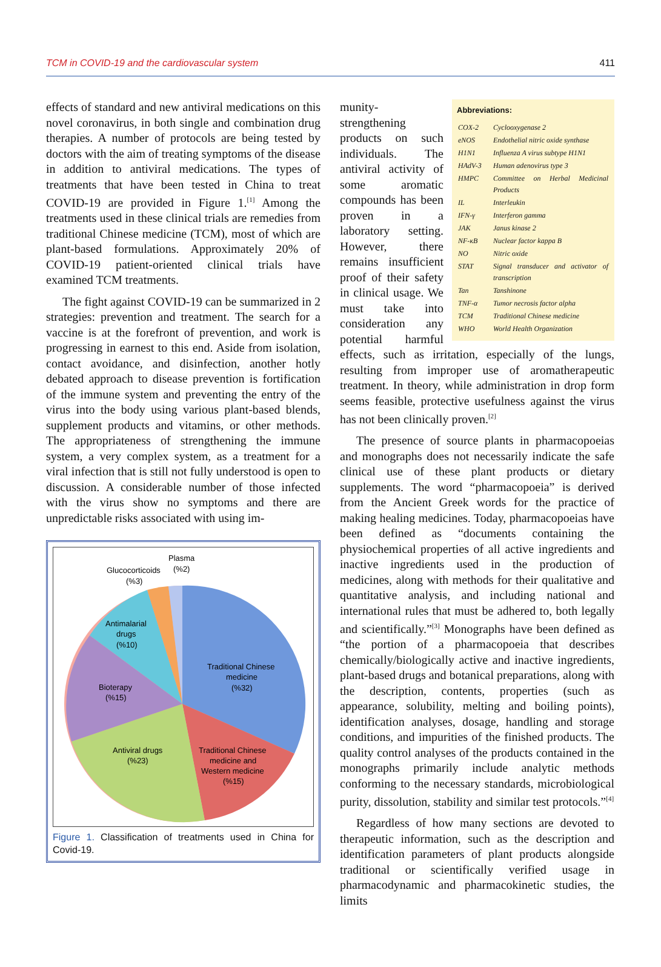TCM in COVID-19 and the cardiovascular system 411
effects of standard and new antiviral medications on this novel coronavirus, in both single and combination drug therapies. A number of protocols are being tested by doctors with the aim of treating symptoms of the disease in addition to antiviral medications. The types of treatments that have been tested in China to treat COVID-19 are provided in Figure 1.<sup>[1]</sup> Among the treatments used in these clinical trials are remedies from traditional Chinese medicine (TCM), most of which are plant-based formulations. Approximately 20% of COVID-19 patient-oriented clinical trials have examined TCM treatments.
The fight against COVID-19 can be summarized in 2 strategies: prevention and treatment. The search for a vaccine is at the forefront of prevention, and work is progressing in earnest to this end. Aside from isolation, contact avoidance, and disinfection, another hotly debated approach to disease prevention is fortification of the immune system and preventing the entry of the virus into the body using various plant-based blends, supplement products and vitamins, or other methods. The appropriateness of strengthening the immune system, a very complex system, as a treatment for a viral infection that is still not fully understood is open to discussion. A considerable number of those infected with the virus show no symptoms and there are unpredictable risks associated with using im-
Plasma
(%2)
Glucocorticoids
(%3)
Antimalarial
drugs
(%10)
Traditional Chinese
medicine
(%32)
Bioterapy
(%15)
Antiviral drugs
(%23)
Traditional Chinese
medicine and
Western medicine
(%15)
Figure 1. Classification of treatments used in China for Covid-19.
Abbreviations:
| COX-2 | Cyclooxygenase 2 |
| eNOS | Endothelial nitric oxide synthase |
| H1N1 | Influenza A virus subtype H1N1 |
| HAdV-3 | Human adenovirus type 3 |
| HMPC | Committee on Herbal Medicinal Products |
| IL | Interleukin |
| IFN-γ | Interferon gamma |
| JAK | Janus kinase 2 |
| NF-κB | Nuclear factor kappa B |
| NO | Nitric oxide |
| STAT | Signal transducer and activator of transcription |
| Tan | Tanshinone |
| TNF-α | Tumor necrosis factor alpha |
| TCM | Traditional Chinese medicine |
| WHO | World Health Organization |
munity-strengthening products on such individuals. The antiviral activity of some aromatic compounds has been proven in a laboratory setting. However, there remains insufficient proof of their safety in clinical usage. We must take into consideration any potential harmful effects, such as irritation, especially of the lungs, resulting from improper use of aromatherapeutic treatment. In theory, while administration in drop form seems feasible, protective usefulness against the virus has not been clinically proven.<sup>[2]</sup>
The presence of source plants in pharmacopoeias and monographs does not necessarily indicate the safe clinical use of these plant products or dietary supplements. The word “pharmacopoeia” is derived from the Ancient Greek words for the practice of making healing medicines. Today, pharmacopoeias have been defined as “documents containing the physiochemical properties of all active ingredients and inactive ingredients used in the production of medicines, along with methods for their qualitative and quantitative analysis, and including national and international rules that must be adhered to, both legally and scientifically.”<sup>[3]</sup> Monographs have been defined as “the portion of a pharmacopoeia that describes chemically/biologically active and inactive ingredients, plant-based drugs and botanical preparations, along with the description, contents, properties (such as appearance, solubility, melting and boiling points), identification analyses, dosage, handling and storage conditions, and impurities of the finished products. The quality control analyses of the products contained in the monographs primarily include analytic methods conforming to the necessary standards, microbiological purity, dissolution, stability and similar test protocols.”<sup>[4]</sup>
Regardless of how many sections are devoted to therapeutic information, such as the description and identification parameters of plant products alongside traditional or scientifically verified usage in pharmacodynamic and pharmacokinetic studies, the limits